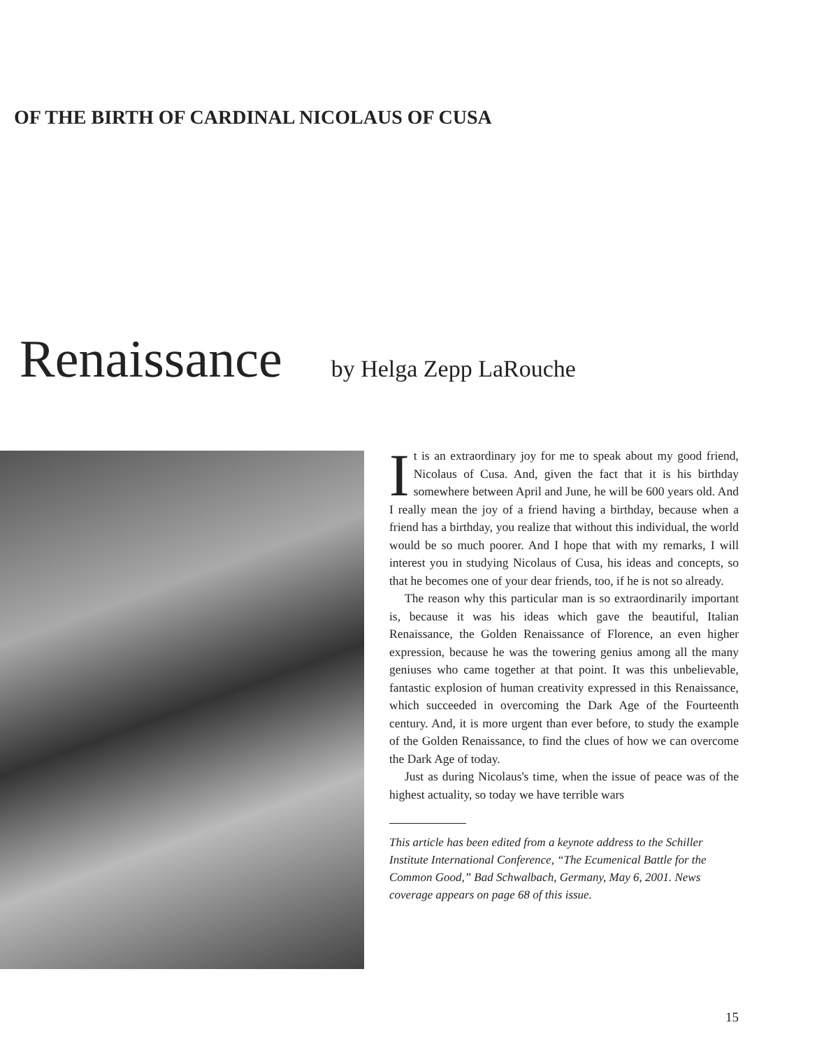OF THE BIRTH OF CARDINAL NICOLAUS OF CUSA
Renaissance
by Helga Zepp LaRouche
It is an extraordinary joy for me to speak about my good friend, Nicolaus of Cusa. And, given the fact that it is his birthday somewhere between April and June, he will be 600 years old. And I really mean the joy of a friend having a birthday, because when a friend has a birthday, you realize that without this individual, the world would be so much poorer. And I hope that with my remarks, I will interest you in studying Nicolaus of Cusa, his ideas and concepts, so that he becomes one of your dear friends, too, if he is not so already.
The reason why this particular man is so extraordinarily important is, because it was his ideas which gave the beautiful, Italian Renaissance, the Golden Renaissance of Florence, an even higher expression, because he was the towering genius among all the many geniuses who came together at that point. It was this unbelievable, fantastic explosion of human creativity expressed in this Renaissance, which succeeded in overcoming the Dark Age of the Fourteenth century. And, it is more urgent than ever before, to study the example of the Golden Renaissance, to find the clues of how we can overcome the Dark Age of today.
Just as during Nicolaus's time, when the issue of peace was of the highest actuality, so today we have terrible wars
This article has been edited from a keynote address to the Schiller Institute International Conference, “The Ecumenical Battle for the Common Good,” Bad Schwalbach, Germany, May 6, 2001. News coverage appears on page 68 of this issue.
15